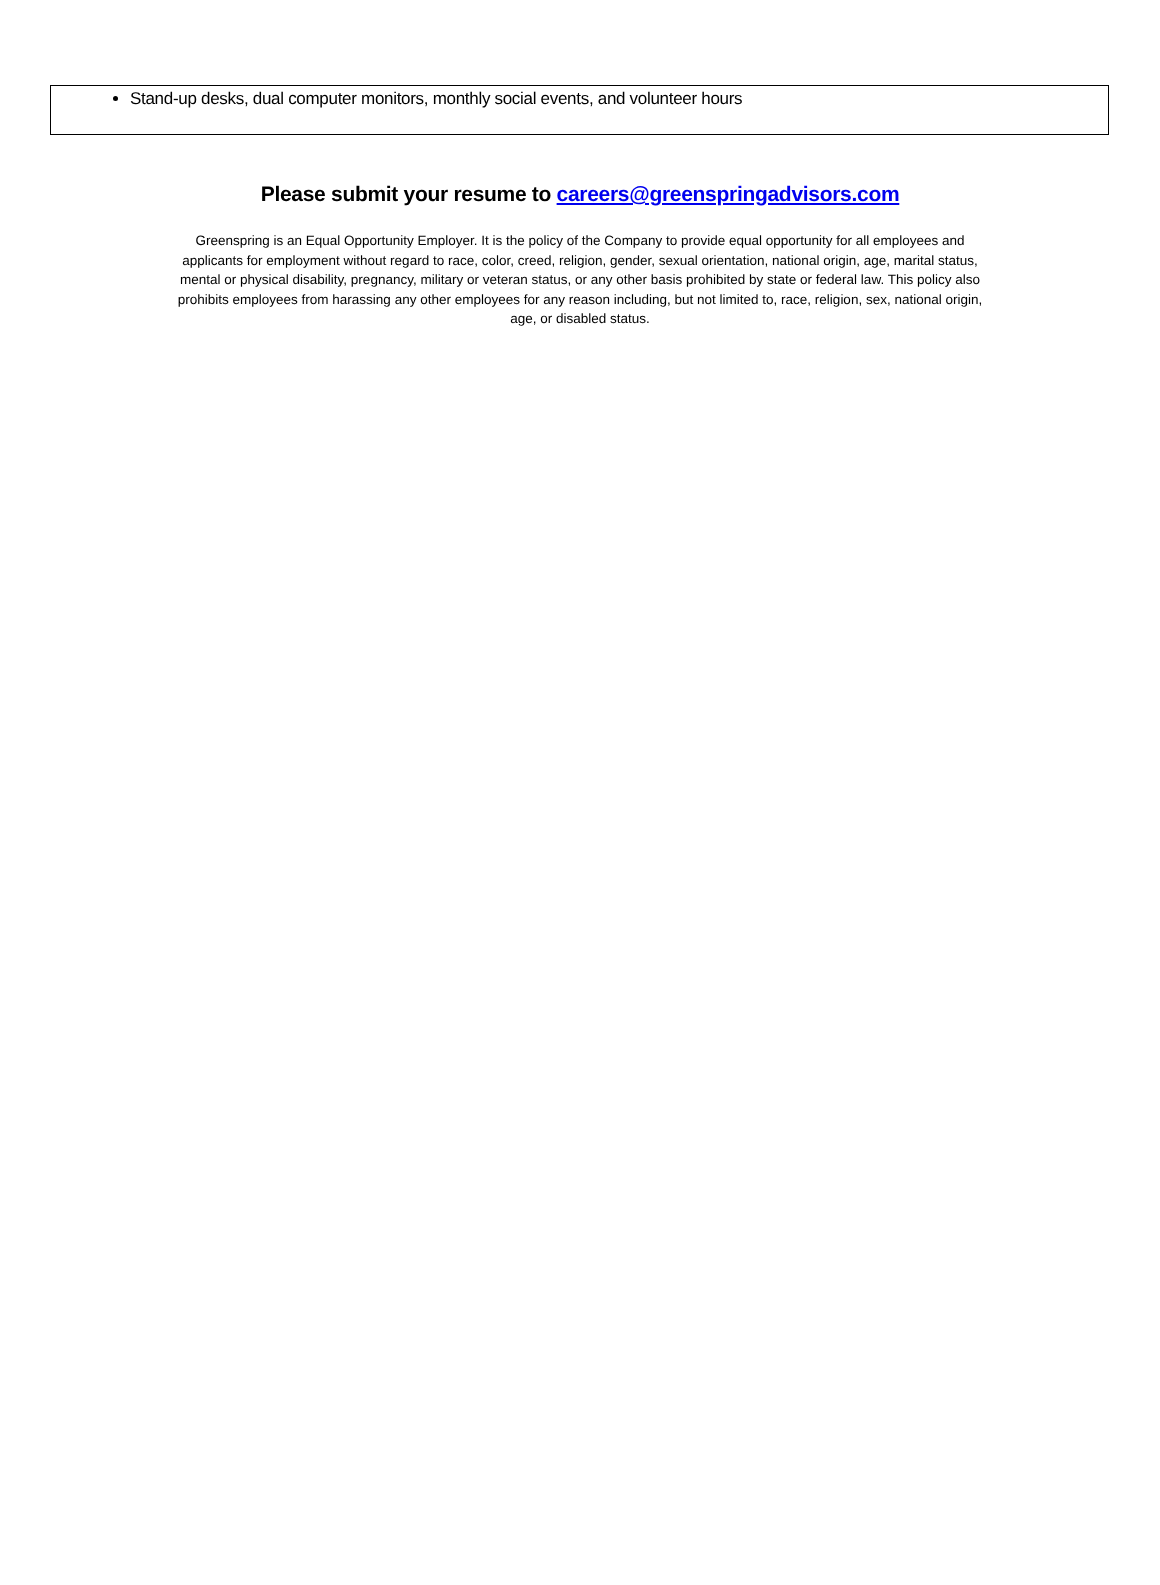Stand-up desks, dual computer monitors, monthly social events, and volunteer hours
Please submit your resume to careers@greenspringadvisors.com
Greenspring is an Equal Opportunity Employer. It is the policy of the Company to provide equal opportunity for all employees and applicants for employment without regard to race, color, creed, religion, gender, sexual orientation, national origin, age, marital status, mental or physical disability, pregnancy, military or veteran status, or any other basis prohibited by state or federal law. This policy also prohibits employees from harassing any other employees for any reason including, but not limited to, race, religion, sex, national origin, age, or disabled status.